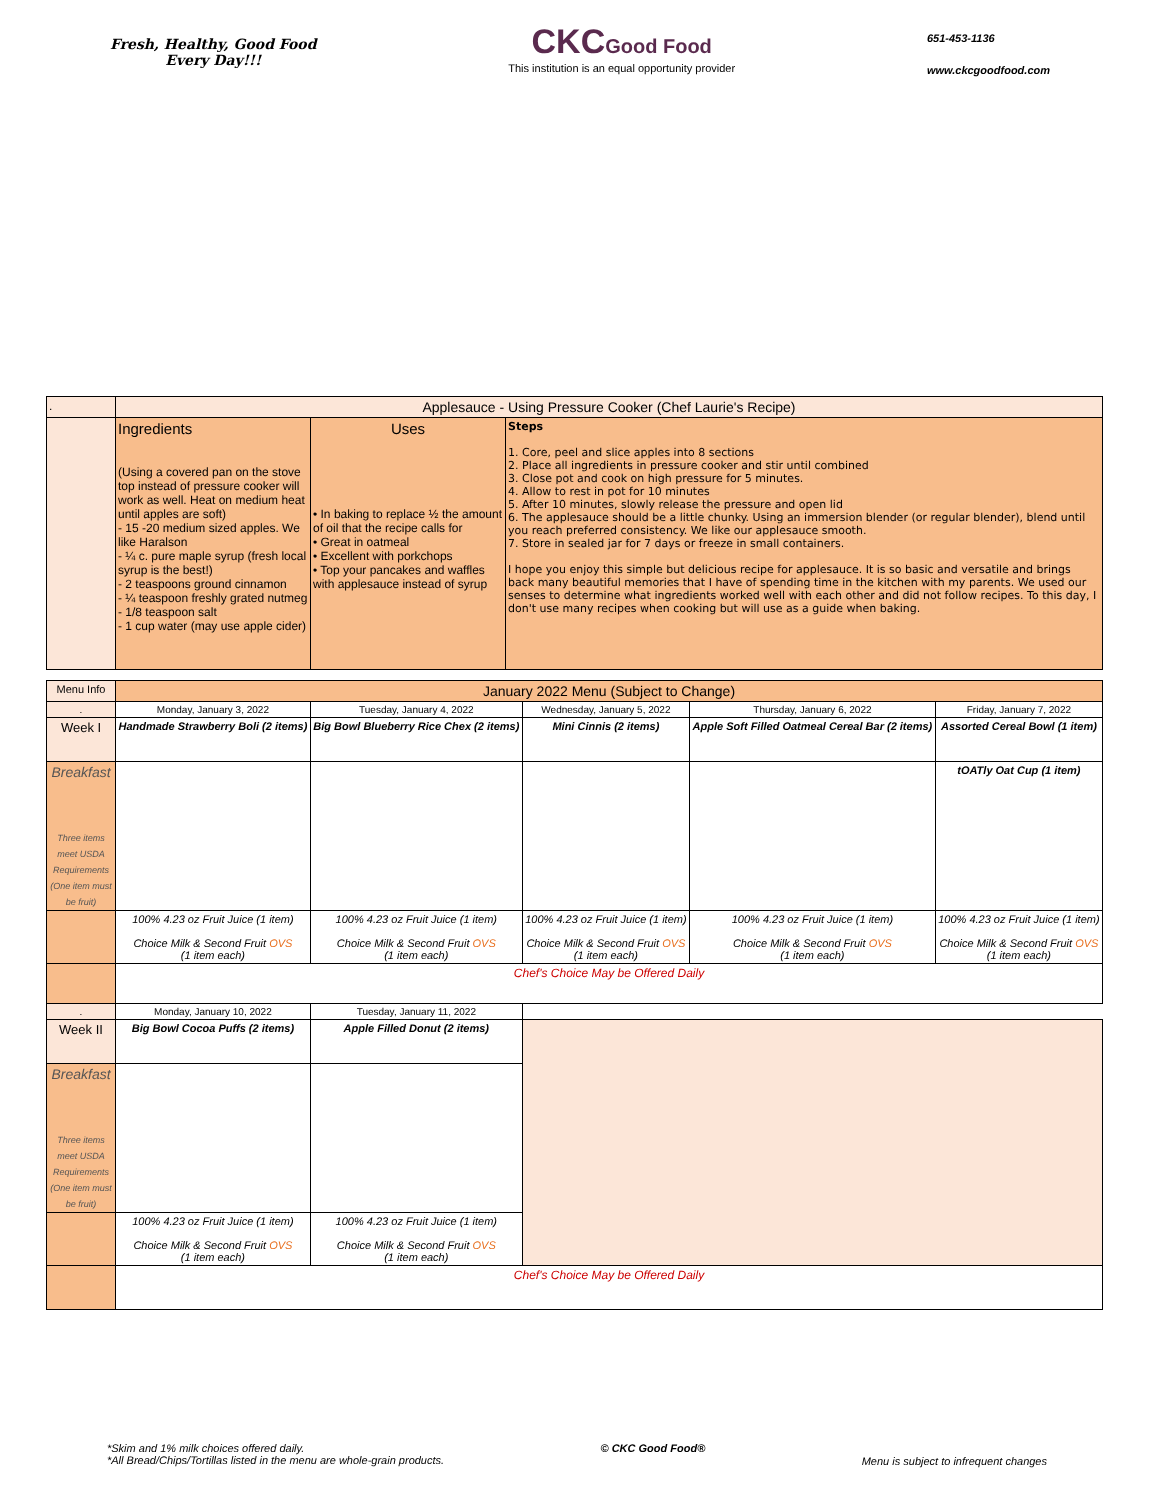Fresh, Healthy, Good Food
Every Day!!!
CKC Good Food
This institution is an equal opportunity provider
651-453-1136
www.ckcgoodfood.com
| . | Applesauce - Using Pressure Cooker (Chef Laurie's Recipe) | | |
| | Ingredients (Using a covered pan on the stove top instead of pressure cooker will work as well. Heat on medium heat until apples are soft) - 15 -20 medium sized apples. We like Haralson - ¼ c. pure maple syrup (fresh local syrup is the best!) - 2 teaspoons ground cinnamon - ¼ teaspoon freshly grated nutmeg - 1/8 teaspoon salt - 1 cup water (may use apple cider) | Uses • In baking to replace ½ the amount of oil that the recipe calls for • Great in oatmeal • Excellent with porkchops • Top your pancakes and waffles with applesauce instead of syrup | Steps 1. Core, peel and slice apples into 8 sections 2. Place all ingredients in pressure cooker and stir until combined 3. Close pot and cook on high pressure for 5 minutes. 4. Allow to rest in pot for 10 minutes 5. After 10 minutes, slowly release the pressure and open lid 6. The applesauce should be a little chunky. Using an immersion blender (or regular blender), blend until you reach preferred consistency. We like our applesauce smooth. 7. Store in sealed jar for 7 days or freeze in small containers. I hope you enjoy this simple but delicious recipe for applesauce. It is so basic and versatile and brings back many beautiful memories that I have of spending time in the kitchen with my parents. We used our senses to determine what ingredients worked well with each other and did not follow recipes. To this day, I don't use many recipes when cooking but will use as a guide when baking. |
| Menu Info | January 2022 Menu (Subject to Change) | | | | |
| . | Monday, January 3, 2022 | Tuesday, January 4, 2022 | Wednesday, January 5, 2022 | Thursday, January 6, 2022 | Friday, January 7, 2022 |
| Week I | Handmade Strawberry Boli (2 items) | Big Bowl Blueberry Rice Chex (2 items) | Mini Cinnis (2 items) | Apple Soft Filled Oatmeal Cereal Bar (2 items) | Assorted Cereal Bowl (1 item) |
| Breakfast Three items meet USDA Requirements (One item must be fruit) | | | | | tOATly Oat Cup (1 item) |
| | 100% 4.23 oz Fruit Juice (1 item) Choice Milk & Second Fruit OVS (1 item each) | 100% 4.23 oz Fruit Juice (1 item) Choice Milk & Second Fruit OVS (1 item each) | 100% 4.23 oz Fruit Juice (1 item) Choice Milk & Second Fruit OVS (1 item each) | 100% 4.23 oz Fruit Juice (1 item) Choice Milk & Second Fruit OVS (1 item each) | 100% 4.23 oz Fruit Juice (1 item) Choice Milk & Second Fruit OVS (1 item each) |
| | Chef's Choice May be Offered Daily | | | | |
| . | Monday, January 10, 2022 | Tuesday, January 11, 2022 | | | |
| Week II | Big Bowl Cocoa Puffs (2 items) | Apple Filled Donut (2 items) | | | |
| Breakfast Three items meet USDA Requirements (One item must be fruit) | | | | | |
| | 100% 4.23 oz Fruit Juice (1 item) Choice Milk & Second Fruit OVS (1 item each) | 100% 4.23 oz Fruit Juice (1 item) Choice Milk & Second Fruit OVS (1 item each) | | | |
| | Chef's Choice May be Offered Daily | | | | |
*Skim and 1% milk choices offered daily.
*All Bread/Chips/Tortillas listed in the menu are whole-grain products.
© CKC Good Food®
Menu is subject to infrequent changes